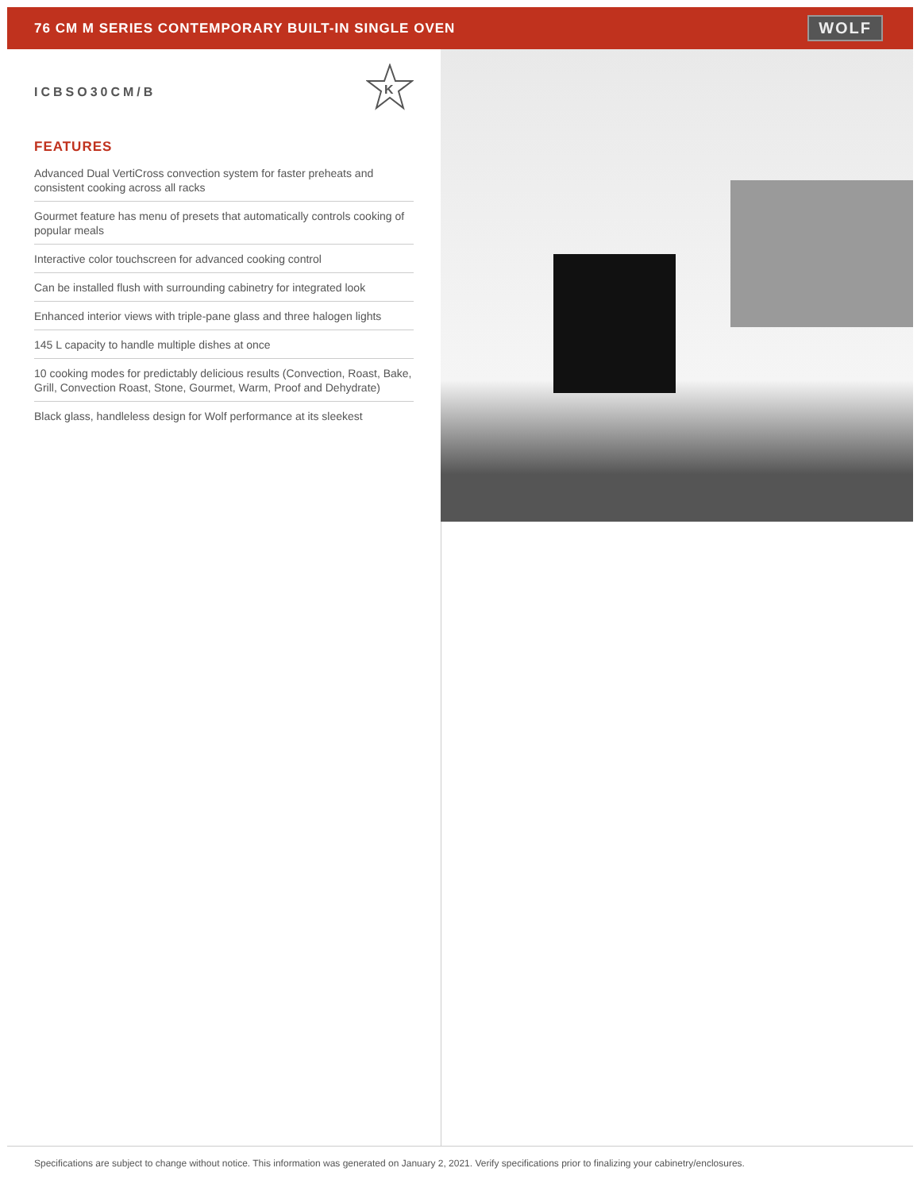76 CM M SERIES CONTEMPORARY BUILT-IN SINGLE OVEN
WOLF
ICBSO30CM/B
K
FEATURES
Advanced Dual VertiCross convection system for faster preheats and consistent cooking across all racks
Gourmet feature has menu of presets that automatically controls cooking of popular meals
Interactive color touchscreen for advanced cooking control
Can be installed flush with surrounding cabinetry for integrated look
Enhanced interior views with triple-pane glass and three halogen lights
145 L capacity to handle multiple dishes at once
10 cooking modes for predictably delicious results (Convection, Roast, Bake, Grill, Convection Roast, Stone, Gourmet, Warm, Proof and Dehydrate)
Black glass, handleless design for Wolf performance at its sleekest
Specifications are subject to change without notice. This information was generated on January 2, 2021. Verify specifications prior to finalizing your cabinetry/enclosures.